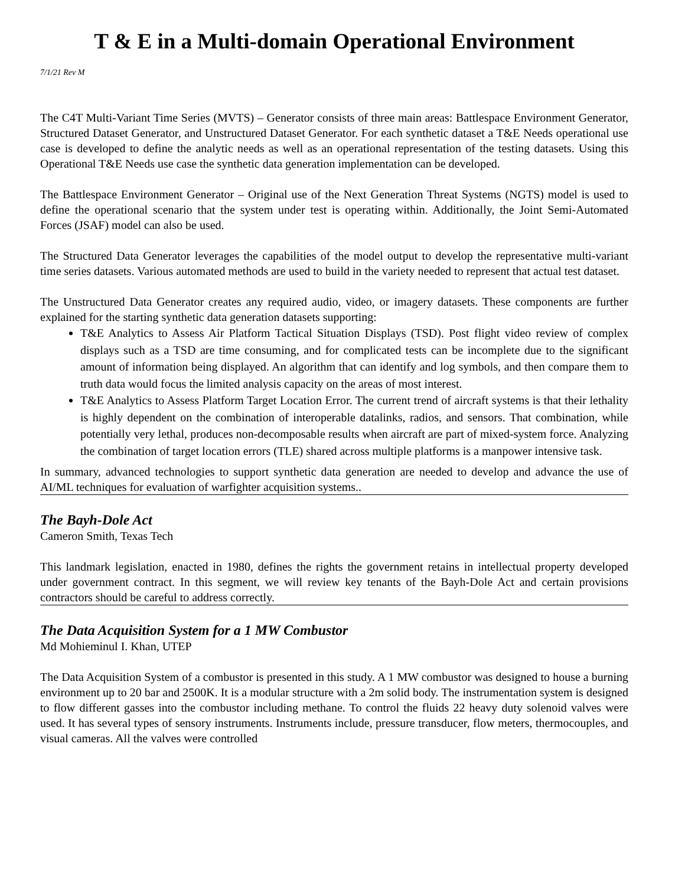T & E in a Multi-domain Operational Environment
7/1/21 Rev M
The C4T Multi-Variant Time Series (MVTS) – Generator consists of three main areas: Battlespace Environment Generator, Structured Dataset Generator, and Unstructured Dataset Generator. For each synthetic dataset a T&E Needs operational use case is developed to define the analytic needs as well as an operational representation of the testing datasets. Using this Operational T&E Needs use case the synthetic data generation implementation can be developed.
The Battlespace Environment Generator – Original use of the Next Generation Threat Systems (NGTS) model is used to define the operational scenario that the system under test is operating within. Additionally, the Joint Semi-Automated Forces (JSAF) model can also be used.
The Structured Data Generator leverages the capabilities of the model output to develop the representative multi-variant time series datasets. Various automated methods are used to build in the variety needed to represent that actual test dataset.
The Unstructured Data Generator creates any required audio, video, or imagery datasets. These components are further explained for the starting synthetic data generation datasets supporting:
T&E Analytics to Assess Air Platform Tactical Situation Displays (TSD). Post flight video review of complex displays such as a TSD are time consuming, and for complicated tests can be incomplete due to the significant amount of information being displayed. An algorithm that can identify and log symbols, and then compare them to truth data would focus the limited analysis capacity on the areas of most interest.
T&E Analytics to Assess Platform Target Location Error. The current trend of aircraft systems is that their lethality is highly dependent on the combination of interoperable datalinks, radios, and sensors. That combination, while potentially very lethal, produces non-decomposable results when aircraft are part of mixed-system force. Analyzing the combination of target location errors (TLE) shared across multiple platforms is a manpower intensive task.
In summary, advanced technologies to support synthetic data generation are needed to develop and advance the use of AI/ML techniques for evaluation of warfighter acquisition systems..
The Bayh-Dole Act
Cameron Smith, Texas Tech
This landmark legislation, enacted in 1980, defines the rights the government retains in intellectual property developed under government contract. In this segment, we will review key tenants of the Bayh-Dole Act and certain provisions contractors should be careful to address correctly.
The Data Acquisition System for a 1 MW Combustor
Md Mohieminul I. Khan, UTEP
The Data Acquisition System of a combustor is presented in this study. A 1 MW combustor was designed to house a burning environment up to 20 bar and 2500K. It is a modular structure with a 2m solid body. The instrumentation system is designed to flow different gasses into the combustor including methane. To control the fluids 22 heavy duty solenoid valves were used. It has several types of sensory instruments. Instruments include, pressure transducer, flow meters, thermocouples, and visual cameras. All the valves were controlled